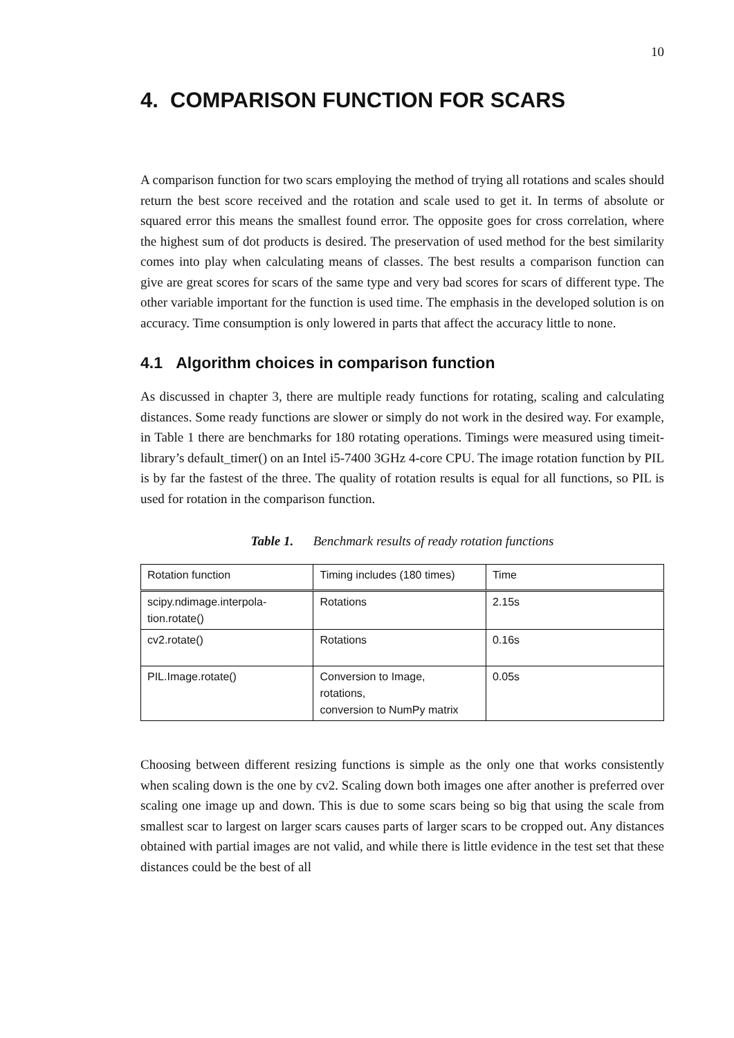10
4. COMPARISON FUNCTION FOR SCARS
A comparison function for two scars employing the method of trying all rotations and scales should return the best score received and the rotation and scale used to get it. In terms of absolute or squared error this means the smallest found error. The opposite goes for cross correlation, where the highest sum of dot products is desired. The preservation of used method for the best similarity comes into play when calculating means of classes. The best results a comparison function can give are great scores for scars of the same type and very bad scores for scars of different type. The other variable important for the function is used time. The emphasis in the developed solution is on accuracy. Time consumption is only lowered in parts that affect the accuracy little to none.
4.1 Algorithm choices in comparison function
As discussed in chapter 3, there are multiple ready functions for rotating, scaling and calculating distances. Some ready functions are slower or simply do not work in the desired way. For example, in Table 1 there are benchmarks for 180 rotating operations. Timings were measured using timeit-library’s default_timer() on an Intel i5-7400 3GHz 4-core CPU. The image rotation function by PIL is by far the fastest of the three. The quality of rotation results is equal for all functions, so PIL is used for rotation in the comparison function.
Table 1. Benchmark results of ready rotation functions
| Rotation function | Timing includes (180 times) | Time |
| --- | --- | --- |
| scipy.ndimage.interpola- tion.rotate() | Rotations | 2.15s |
| cv2.rotate() | Rotations | 0.16s |
| PIL.Image.rotate() | Conversion to Image, rotations, conversion to NumPy matrix | 0.05s |
Choosing between different resizing functions is simple as the only one that works consistently when scaling down is the one by cv2. Scaling down both images one after another is preferred over scaling one image up and down. This is due to some scars being so big that using the scale from smallest scar to largest on larger scars causes parts of larger scars to be cropped out. Any distances obtained with partial images are not valid, and while there is little evidence in the test set that these distances could be the best of all